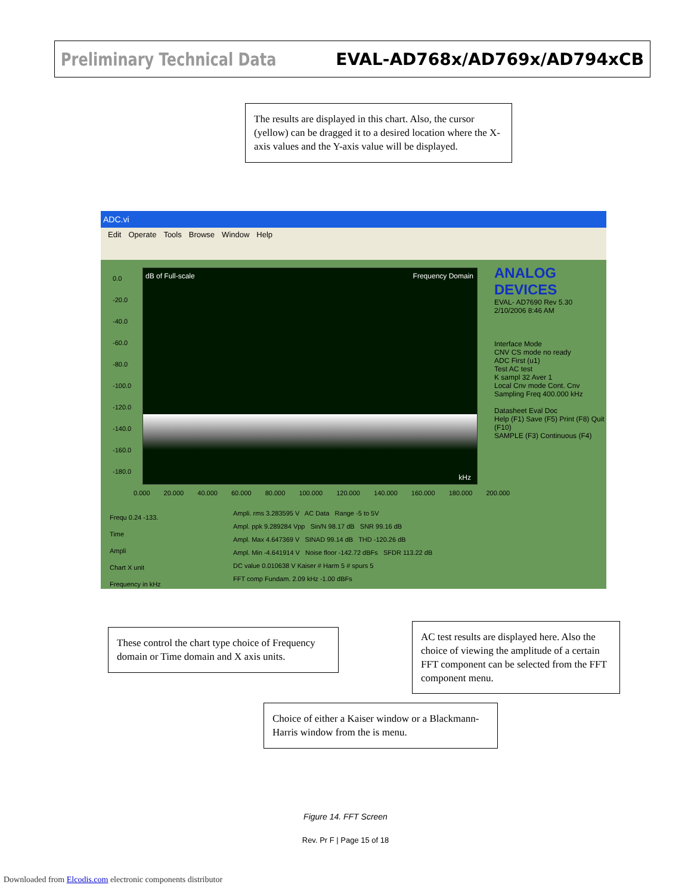Preliminary Technical Data EVAL-AD768x/AD769x/AD794xCB
The results are displayed in this chart. Also, the cursor (yellow) can be dragged it to a desired location where the X-axis values and the Y-axis value will be displayed.
ADC.vi
Edit Operate Tools Browse Window Help
dB of Full-scale Frequency Domain
kHz
0.0
-20.0
-40.0
-60.0
-80.0
-100.0
-120.0
-140.0
-160.0
-180.0
0.000 20.000 40.000 60.000 80.000 100.000 120.000 140.000 160.000 180.000 200.000
ANALOG DEVICES
EVAL- AD7690 Rev 5.30
2/10/2006 8:46 AM
Interface Mode
CNV CS mode no ready
ADC First (u1)
Test AC test
K sampl 32 Aver 1
Local Cnv mode Cont. Cnv
Sampling Freq 400.000 kHz
Datasheet Eval Doc
Help (F1) Save (F5) Print (F8) Quit (F10)
SAMPLE (F3) Continuous (F4)
Frequ 0.24 -133.
Time
Ampli
Chart X unit
Frequency in kHz
Ampli. rms 3.283595 V AC Data Range -5 to 5V
Ampl. ppk 9.289284 Vpp Sin/N 98.17 dB SNR 99.16 dB
Ampl. Max 4.647369 V SINAD 99.14 dB THD -120.26 dB
Ampl. Min -4.641914 V Noise floor -142.72 dBFs SFDR 113.22 dB
DC value 0.010638 V Kaiser # Harm 5 # spurs 5
FFT comp Fundam. 2.09 kHz -1.00 dBFs
These control the chart type choice of Frequency domain or Time domain and X axis units.
AC test results are displayed here. Also the choice of viewing the amplitude of a certain FFT component can be selected from the FFT component menu.
Choice of either a Kaiser window or a Blackmann-Harris window from the is menu.
Figure 14. FFT Screen
Rev. Pr F | Page 15 of 18
Downloaded from Elcodis.com electronic components distributor